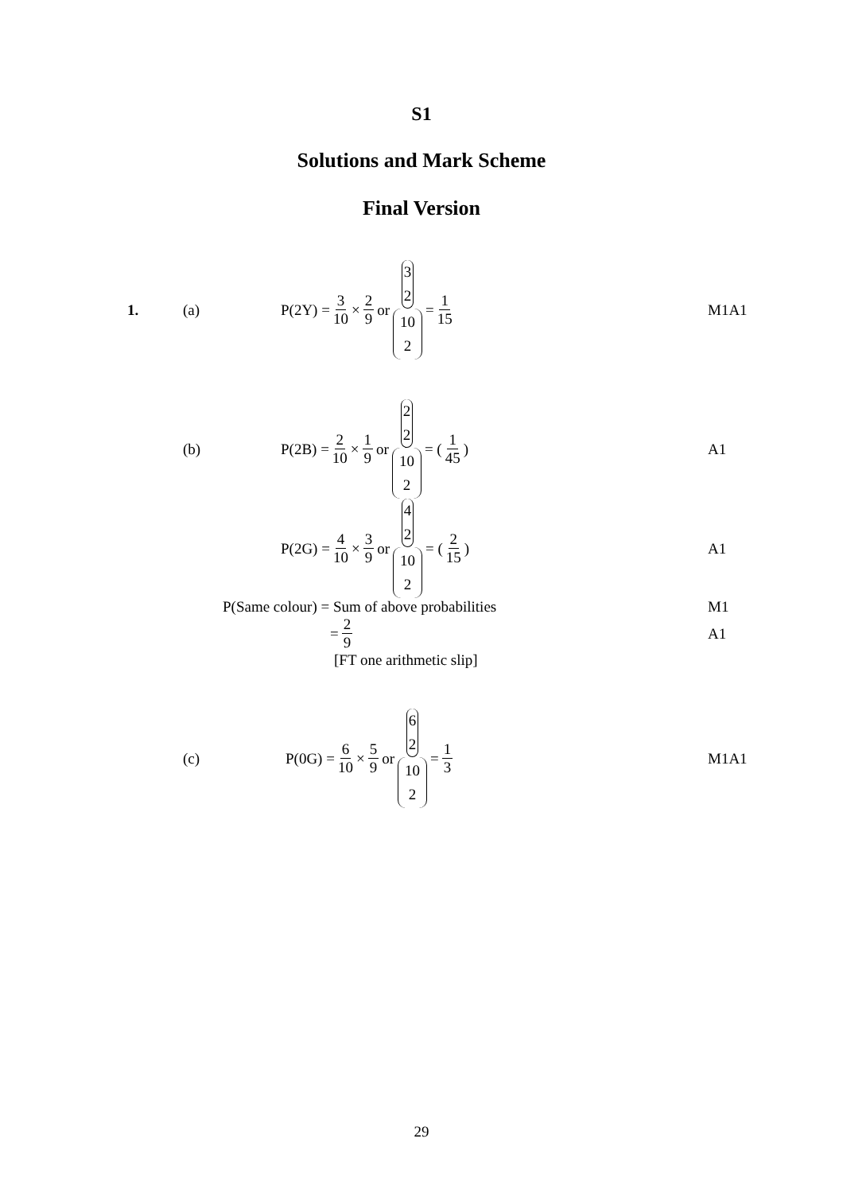S1
Solutions and Mark Scheme
Final Version
1. (a) P(2Y) = 3 10 × 2 9 or 3 2 10 2 = 1 15
M1A1
(b)
P(2B) = 2 10 × 1 9 or 2 2 10 2 = (1 45)
A1
P(2G) = 4 10 × 3 9 or 4 2 10 2 = (2 15)
A1
P(Same colour) = Sum of above probabilities
M1
= 2 9 A1
[FT one arithmetic slip]
(c) P(0G) = 6 10 × 5 9 or 6 2 10 2 = 1 3
M1A1
29